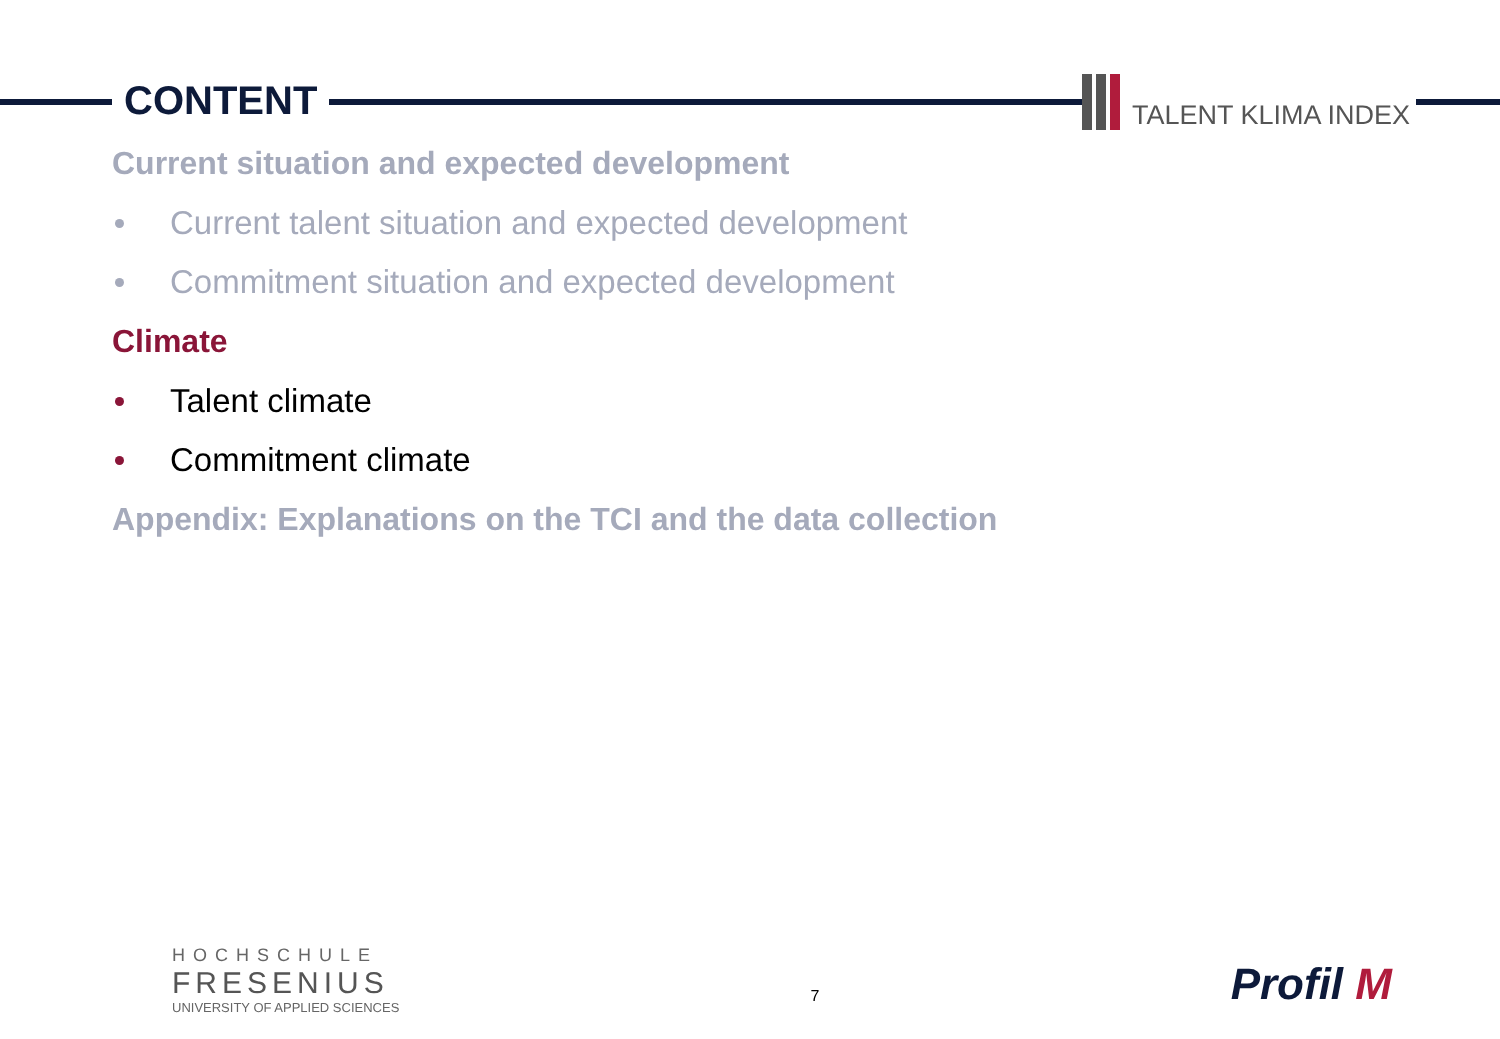CONTENT TALENT KLIMA INDEX
Current situation and expected development
Current talent situation and expected development
Commitment situation and expected development
Climate
Talent climate
Commitment climate
Appendix: Explanations on the TCI and the data collection
HOCHSCHULE
FRESENIUS
UNIVERSITY OF APPLIED SCIENCES
7
Profil M